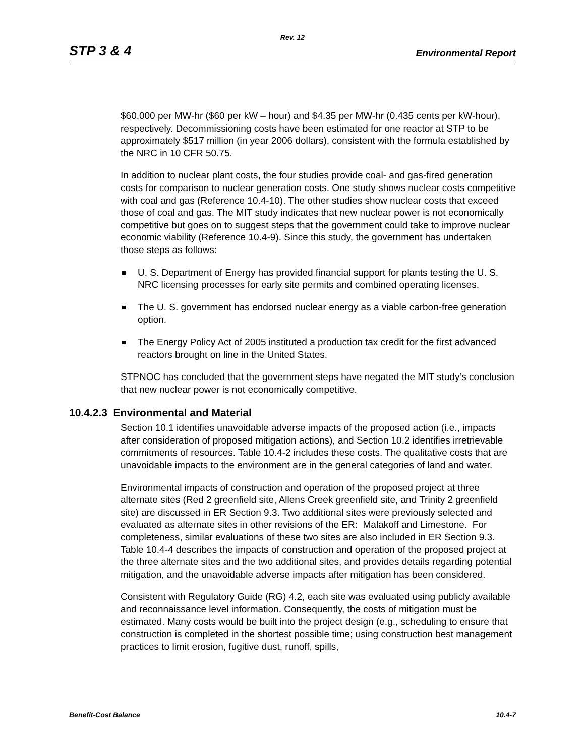Rev. 12
STP 3 & 4 Environmental Report
$60,000 per MW-hr ($60 per kW – hour) and $4.35 per MW-hr (0.435 cents per kW-hour), respectively. Decommissioning costs have been estimated for one reactor at STP to be approximately $517 million (in year 2006 dollars), consistent with the formula established by the NRC in 10 CFR 50.75.
In addition to nuclear plant costs, the four studies provide coal- and gas-fired generation costs for comparison to nuclear generation costs. One study shows nuclear costs competitive with coal and gas (Reference 10.4-10). The other studies show nuclear costs that exceed those of coal and gas. The MIT study indicates that new nuclear power is not economically competitive but goes on to suggest steps that the government could take to improve nuclear economic viability (Reference 10.4-9). Since this study, the government has undertaken those steps as follows:
U. S. Department of Energy has provided financial support for plants testing the U. S. NRC licensing processes for early site permits and combined operating licenses.
The U. S. government has endorsed nuclear energy as a viable carbon-free generation option.
The Energy Policy Act of 2005 instituted a production tax credit for the first advanced reactors brought on line in the United States.
STPNOC has concluded that the government steps have negated the MIT study’s conclusion that new nuclear power is not economically competitive.
10.4.2.3 Environmental and Material
Section 10.1 identifies unavoidable adverse impacts of the proposed action (i.e., impacts after consideration of proposed mitigation actions), and Section 10.2 identifies irretrievable commitments of resources. Table 10.4-2 includes these costs. The qualitative costs that are unavoidable impacts to the environment are in the general categories of land and water.
Environmental impacts of construction and operation of the proposed project at three alternate sites (Red 2 greenfield site, Allens Creek greenfield site, and Trinity 2 greenfield site) are discussed in ER Section 9.3. Two additional sites were previously selected and evaluated as alternate sites in other revisions of the ER: Malakoff and Limestone. For completeness, similar evaluations of these two sites are also included in ER Section 9.3. Table 10.4-4 describes the impacts of construction and operation of the proposed project at the three alternate sites and the two additional sites, and provides details regarding potential mitigation, and the unavoidable adverse impacts after mitigation has been considered.
Consistent with Regulatory Guide (RG) 4.2, each site was evaluated using publicly available and reconnaissance level information. Consequently, the costs of mitigation must be estimated. Many costs would be built into the project design (e.g., scheduling to ensure that construction is completed in the shortest possible time; using construction best management practices to limit erosion, fugitive dust, runoff, spills,
Benefit-Cost Balance 10.4-7